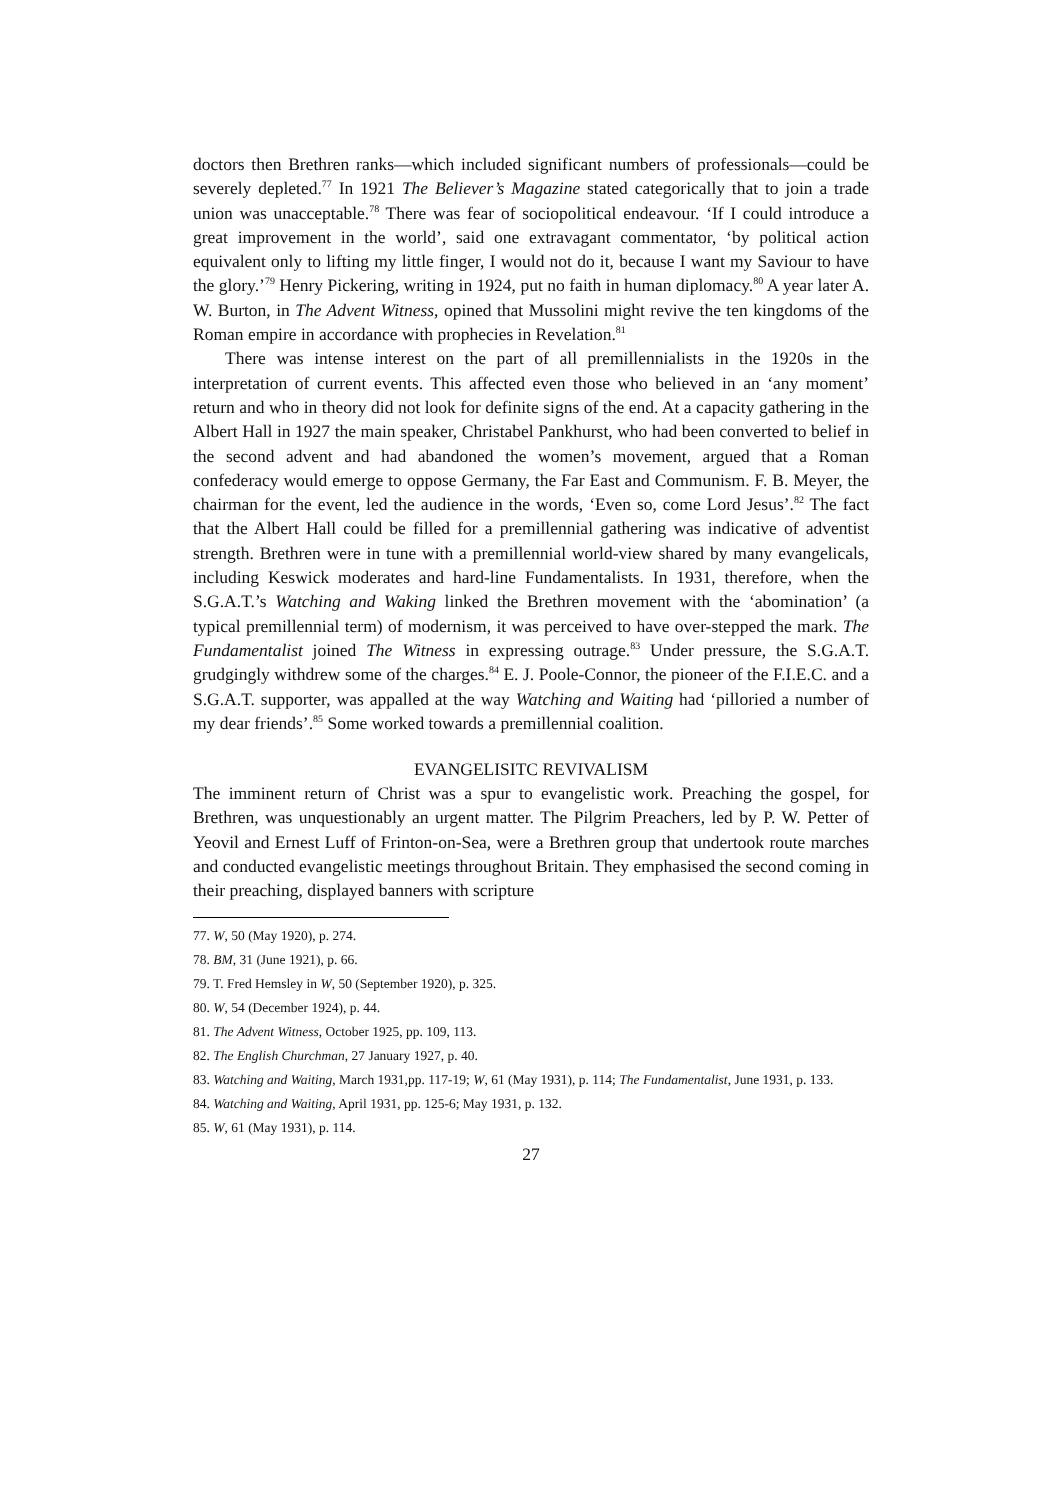doctors then Brethren ranks—which included significant numbers of professionals—could be severely depleted.<sup>77</sup> In 1921 The Believer’s Magazine stated categorically that to join a trade union was unacceptable.<sup>78</sup> There was fear of sociopolitical endeavour. ‘If I could introduce a great improvement in the world’, said one extravagant commentator, ‘by political action equivalent only to lifting my little finger, I would not do it, because I want my Saviour to have the glory.’<sup>79</sup> Henry Pickering, writing in 1924, put no faith in human diplomacy.<sup>80</sup> A year later A. W. Burton, in The Advent Witness, opined that Mussolini might revive the ten kingdoms of the Roman empire in accordance with prophecies in Revelation.<sup>81</sup>
There was intense interest on the part of all premillennialists in the 1920s in the interpretation of current events. This affected even those who believed in an ‘any moment’ return and who in theory did not look for definite signs of the end. At a capacity gathering in the Albert Hall in 1927 the main speaker, Christabel Pankhurst, who had been converted to belief in the second advent and had abandoned the women’s movement, argued that a Roman confederacy would emerge to oppose Germany, the Far East and Communism. F. B. Meyer, the chairman for the event, led the audience in the words, ‘Even so, come Lord Jesus’.<sup>82</sup> The fact that the Albert Hall could be filled for a premillennial gathering was indicative of adventist strength. Brethren were in tune with a premillennial world-view shared by many evangelicals, including Keswick moderates and hard-line Fundamentalists. In 1931, therefore, when the S.G.A.T.’s Watching and Waking linked the Brethren movement with the ‘abomination’ (a typical premillennial term) of modernism, it was perceived to have over-stepped the mark. The Fundamentalist joined The Witness in expressing outrage.<sup>83</sup> Under pressure, the S.G.A.T. grudgingly withdrew some of the charges.<sup>84</sup> E. J. Poole-Connor, the pioneer of the F.I.E.C. and a S.G.A.T. supporter, was appalled at the way Watching and Waiting had ‘pilloried a number of my dear friends’.<sup>85</sup> Some worked towards a premillennial coalition.
EVANGELISITC REVIVALISM
The imminent return of Christ was a spur to evangelistic work. Preaching the gospel, for Brethren, was unquestionably an urgent matter. The Pilgrim Preachers, led by P. W. Petter of Yeovil and Ernest Luff of Frinton-on-Sea, were a Brethren group that undertook route marches and conducted evangelistic meetings throughout Britain. They emphasised the second coming in their preaching, displayed banners with scripture
77. W, 50 (May 1920), p. 274.
78. BM, 31 (June 1921), p. 66.
79. T. Fred Hemsley in W, 50 (September 1920), p. 325.
80. W, 54 (December 1924), p. 44.
81. The Advent Witness, October 1925, pp. 109, 113.
82. The English Churchman, 27 January 1927, p. 40.
83. Watching and Waiting, March 1931,pp. 117-19; W, 61 (May 1931), p. 114; The Fundamentalist, June 1931, p. 133.
84. Watching and Waiting, April 1931, pp. 125-6; May 1931, p. 132.
85. W, 61 (May 1931), p. 114.
27